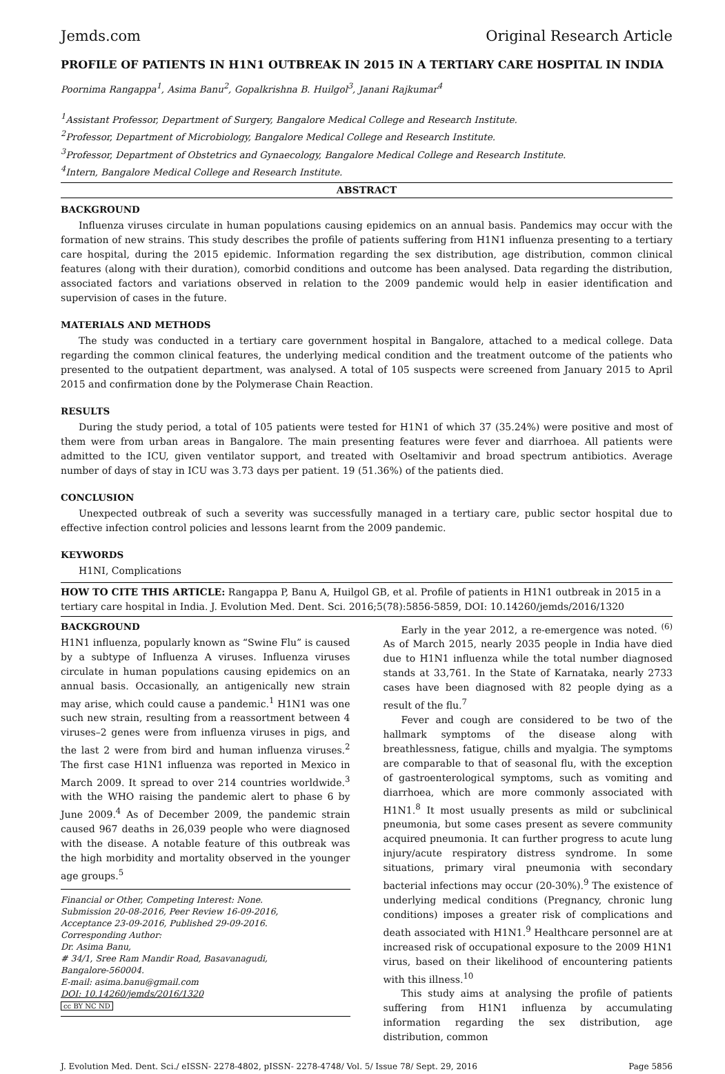Jemds.com Original Research Article
PROFILE OF PATIENTS IN H1N1 OUTBREAK IN 2015 IN A TERTIARY CARE HOSPITAL IN INDIA
Poornima Rangappa<sup>1</sup>, Asima Banu<sup>2</sup>, Gopalkrishna B. Huilgol<sup>3</sup>, Janani Rajkumar<sup>4</sup>
<sup>1</sup> Assistant Professor, Department of Surgery, Bangalore Medical College and Research Institute.
<sup>2</sup> Professor, Department of Microbiology, Bangalore Medical College and Research Institute.
<sup>3</sup> Professor, Department of Obstetrics and Gynaecology, Bangalore Medical College and Research Institute.
<sup>4</sup> Intern, Bangalore Medical College and Research Institute.
ABSTRACT
BACKGROUND
Influenza viruses circulate in human populations causing epidemics on an annual basis. Pandemics may occur with the formation of new strains. This study describes the profile of patients suffering from H1N1 influenza presenting to a tertiary care hospital, during the 2015 epidemic. Information regarding the sex distribution, age distribution, common clinical features (along with their duration), comorbid conditions and outcome has been analysed. Data regarding the distribution, associated factors and variations observed in relation to the 2009 pandemic would help in easier identification and supervision of cases in the future.
MATERIALS AND METHODS
The study was conducted in a tertiary care government hospital in Bangalore, attached to a medical college. Data regarding the common clinical features, the underlying medical condition and the treatment outcome of the patients who presented to the outpatient department, was analysed. A total of 105 suspects were screened from January 2015 to April 2015 and confirmation done by the Polymerase Chain Reaction.
RESULTS
During the study period, a total of 105 patients were tested for H1N1 of which 37 (35.24%) were positive and most of them were from urban areas in Bangalore. The main presenting features were fever and diarrhoea. All patients were admitted to the ICU, given ventilator support, and treated with Oseltamivir and broad spectrum antibiotics. Average number of days of stay in ICU was 3.73 days per patient. 19 (51.36%) of the patients died.
CONCLUSION
Unexpected outbreak of such a severity was successfully managed in a tertiary care, public sector hospital due to effective infection control policies and lessons learnt from the 2009 pandemic.
KEYWORDS
H1NI, Complications
HOW TO CITE THIS ARTICLE: Rangappa P, Banu A, Huilgol GB, et al. Profile of patients in H1N1 outbreak in 2015 in a tertiary care hospital in India. J. Evolution Med. Dent. Sci. 2016;5(78):5856-5859, DOI: 10.14260/jemds/2016/1320
BACKGROUND
H1N1 influenza, popularly known as “Swine Flu” is caused by a subtype of Influenza A viruses. Influenza viruses circulate in human populations causing epidemics on an annual basis. Occasionally, an antigenically new strain may arise, which could cause a pandemic.<sup>1</sup> H1N1 was one such new strain, resulting from a reassortment between 4 viruses–2 genes were from influenza viruses in pigs, and the last 2 were from bird and human influenza viruses.<sup>2</sup> The first case H1N1 influenza was reported in Mexico in March 2009. It spread to over 214 countries worldwide.<sup>3</sup> with the WHO raising the pandemic alert to phase 6 by June 2009.<sup>4</sup> As of December 2009, the pandemic strain caused 967 deaths in 26,039 people who were diagnosed with the disease. A notable feature of this outbreak was the high morbidity and mortality observed in the younger age groups.<sup>5</sup>
Financial or Other, Competing Interest: None.
Submission 20-08-2016, Peer Review 16-09-2016,
Acceptance 23-09-2016, Published 29-09-2016.
Corresponding Author:
Dr. Asima Banu,
# 34/1, Sree Ram Mandir Road, Basavanagudi,
Bangalore-560004.
E-mail: asima.banu@gmail.com
DOI: 10.14260/jemds/2016/1320
cc BY NC ND
Early in the year 2012, a re-emergence was noted. <sup>(6)</sup> As of March 2015, nearly 2035 people in India have died due to H1N1 influenza while the total number diagnosed stands at 33,761. In the State of Karnataka, nearly 2733 cases have been diagnosed with 82 people dying as a result of the flu.<sup>7</sup>
Fever and cough are considered to be two of the hallmark symptoms of the disease along with breathlessness, fatigue, chills and myalgia. The symptoms are comparable to that of seasonal flu, with the exception of gastroenterological symptoms, such as vomiting and diarrhoea, which are more commonly associated with H1N1.<sup>8</sup> It most usually presents as mild or subclinical pneumonia, but some cases present as severe community acquired pneumonia. It can further progress to acute lung injury/acute respiratory distress syndrome. In some situations, primary viral pneumonia with secondary bacterial infections may occur (20-30%).<sup>9</sup> The existence of underlying medical conditions (Pregnancy, chronic lung conditions) imposes a greater risk of complications and death associated with H1N1.<sup>9</sup> Healthcare personnel are at increased risk of occupational exposure to the 2009 H1N1 virus, based on their likelihood of encountering patients with this illness.<sup>10</sup>
This study aims at analysing the profile of patients suffering from H1N1 influenza by accumulating information regarding the sex distribution, age distribution, common
J. Evolution Med. Dent. Sci./ eISSN- 2278-4802, pISSN- 2278-4748/ Vol. 5/ Issue 78/ Sept. 29, 2016 Page 5856